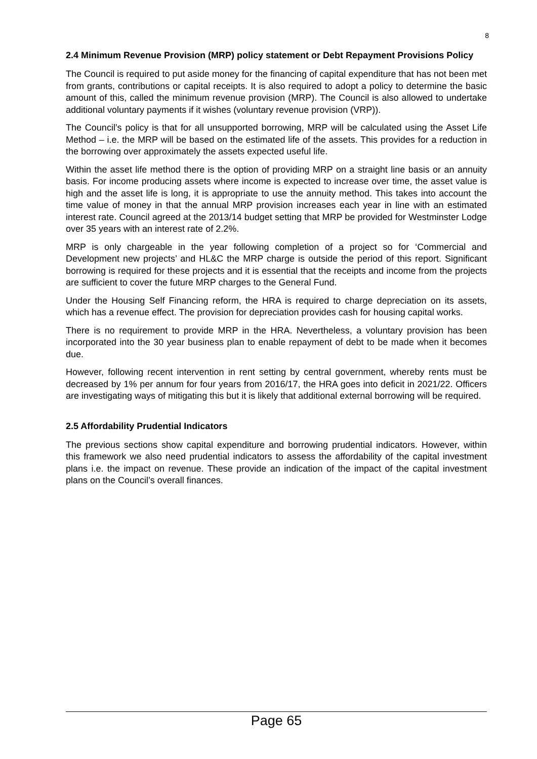8
2.4 Minimum Revenue Provision (MRP) policy statement or Debt Repayment Provisions Policy
The Council is required to put aside money for the financing of capital expenditure that has not been met from grants, contributions or capital receipts. It is also required to adopt a policy to determine the basic amount of this, called the minimum revenue provision (MRP). The Council is also allowed to undertake additional voluntary payments if it wishes (voluntary revenue provision (VRP)).
The Council’s policy is that for all unsupported borrowing, MRP will be calculated using the Asset Life Method – i.e. the MRP will be based on the estimated life of the assets. This provides for a reduction in the borrowing over approximately the assets expected useful life.
Within the asset life method there is the option of providing MRP on a straight line basis or an annuity basis. For income producing assets where income is expected to increase over time, the asset value is high and the asset life is long, it is appropriate to use the annuity method. This takes into account the time value of money in that the annual MRP provision increases each year in line with an estimated interest rate. Council agreed at the 2013/14 budget setting that MRP be provided for Westminster Lodge over 35 years with an interest rate of 2.2%.
MRP is only chargeable in the year following completion of a project so for ‘Commercial and Development new projects’ and HL&C the MRP charge is outside the period of this report. Significant borrowing is required for these projects and it is essential that the receipts and income from the projects are sufficient to cover the future MRP charges to the General Fund.
Under the Housing Self Financing reform, the HRA is required to charge depreciation on its assets, which has a revenue effect. The provision for depreciation provides cash for housing capital works.
There is no requirement to provide MRP in the HRA. Nevertheless, a voluntary provision has been incorporated into the 30 year business plan to enable repayment of debt to be made when it becomes due.
However, following recent intervention in rent setting by central government, whereby rents must be decreased by 1% per annum for four years from 2016/17, the HRA goes into deficit in 2021/22. Officers are investigating ways of mitigating this but it is likely that additional external borrowing will be required.
2.5 Affordability Prudential Indicators
The previous sections show capital expenditure and borrowing prudential indicators. However, within this framework we also need prudential indicators to assess the affordability of the capital investment plans i.e. the impact on revenue. These provide an indication of the impact of the capital investment plans on the Council’s overall finances.
Page 65